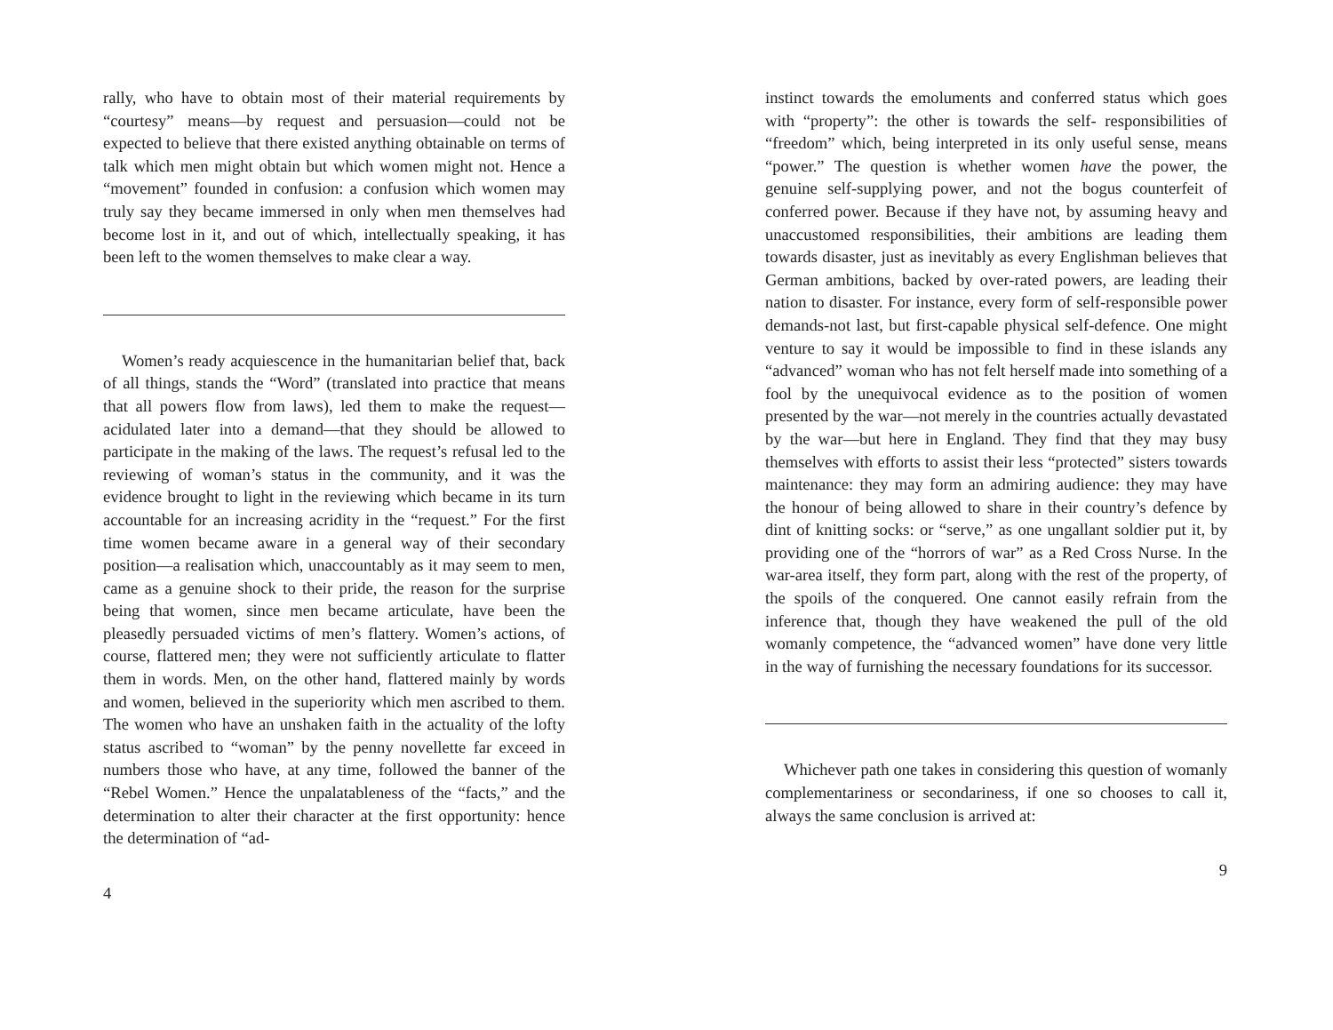rally, who have to obtain most of their material requirements by “courtesy” means—by request and persuasion—could not be expected to believe that there existed anything obtainable on terms of talk which men might obtain but which women might not. Hence a “movement” founded in confusion: a confusion which women may truly say they became immersed in only when men themselves had become lost in it, and out of which, intellectually speaking, it has been left to the women themselves to make clear a way.
Women’s ready acquiescence in the humanitarian belief that, back of all things, stands the “Word” (translated into practice that means that all powers flow from laws), led them to make the request—acidulated later into a demand—that they should be allowed to participate in the making of the laws. The request’s refusal led to the reviewing of woman’s status in the community, and it was the evidence brought to light in the reviewing which became in its turn accountable for an increasing acridity in the “request.” For the first time women became aware in a general way of their secondary position—a realisation which, unaccountably as it may seem to men, came as a genuine shock to their pride, the reason for the surprise being that women, since men became articulate, have been the pleasedly persuaded victims of men’s flattery. Women’s actions, of course, flattered men; they were not sufficiently articulate to flatter them in words. Men, on the other hand, flattered mainly by words and women, believed in the superiority which men ascribed to them. The women who have an unshaken faith in the actuality of the lofty status ascribed to “woman” by the penny novellette far exceed in numbers those who have, at any time, followed the banner of the “Rebel Women.” Hence the unpalatableness of the “facts,” and the determination to alter their character at the first opportunity: hence the determination of “ad-
4
instinct towards the emoluments and conferred status which goes with “property”: the other is towards the self- responsibilities of “freedom” which, being interpreted in its only useful sense, means “power.” The question is whether women have the power, the genuine self-supplying power, and not the bogus counterfeit of conferred power. Because if they have not, by assuming heavy and unaccustomed responsibilities, their ambitions are leading them towards disaster, just as inevitably as every Englishman believes that German ambitions, backed by over-rated powers, are leading their nation to disaster. For instance, every form of self-responsible power demands-not last, but first-capable physical self-defence. One might venture to say it would be impossible to find in these islands any “advanced” woman who has not felt herself made into something of a fool by the unequivocal evidence as to the position of women presented by the war—not merely in the countries actually devastated by the war—but here in England. They find that they may busy themselves with efforts to assist their less “protected” sisters towards maintenance: they may form an admiring audience: they may have the honour of being allowed to share in their country’s defence by dint of knitting socks: or “serve,” as one ungallant soldier put it, by providing one of the “horrors of war” as a Red Cross Nurse. In the war-area itself, they form part, along with the rest of the property, of the spoils of the conquered. One cannot easily refrain from the inference that, though they have weakened the pull of the old womanly competence, the “advanced women” have done very little in the way of furnishing the necessary foundations for its successor.
Whichever path one takes in considering this question of womanly complementariness or secondariness, if one so chooses to call it, always the same conclusion is arrived at:
9